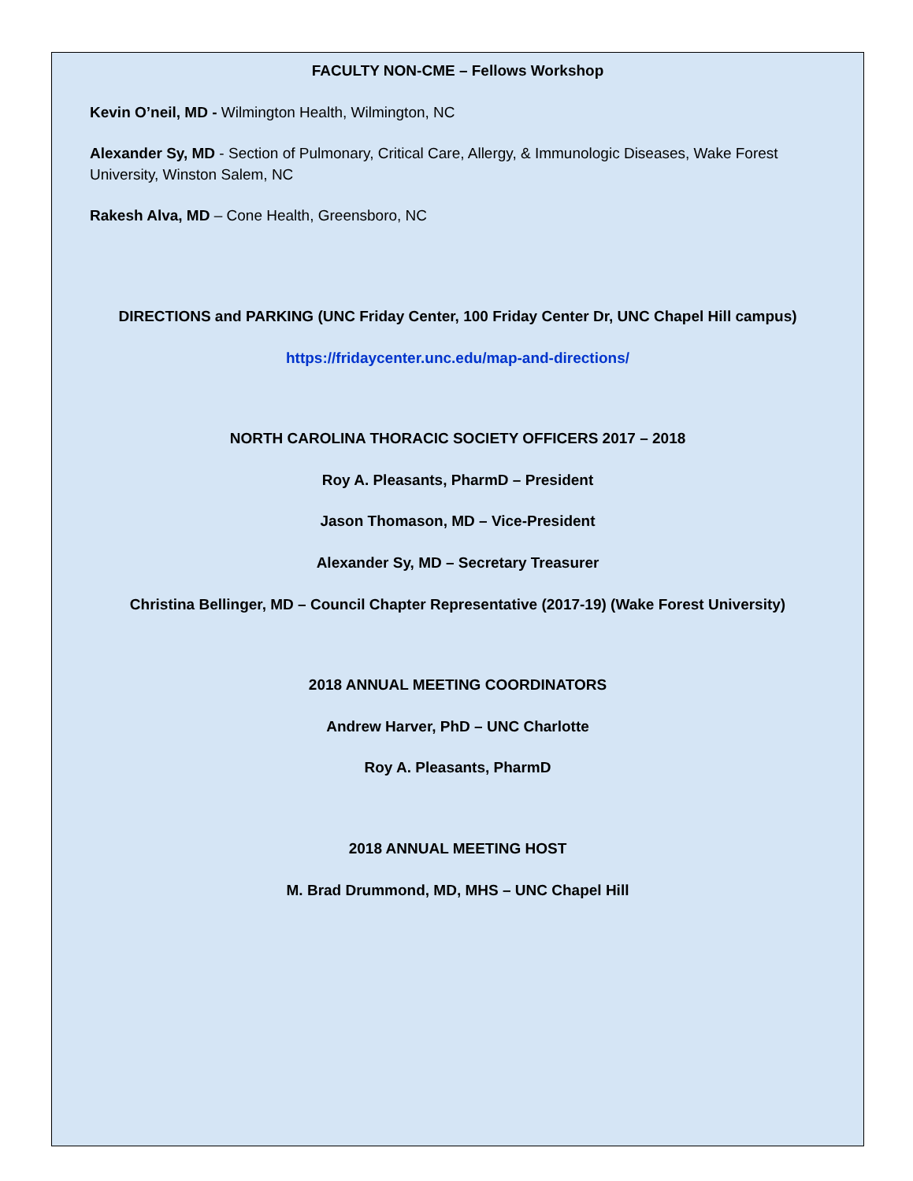FACULTY NON-CME – Fellows Workshop
Kevin O’neil, MD - Wilmington Health, Wilmington, NC
Alexander Sy, MD - Section of Pulmonary, Critical Care, Allergy, & Immunologic Diseases, Wake Forest University, Winston Salem, NC
Rakesh Alva, MD – Cone Health, Greensboro, NC
DIRECTIONS and PARKING (UNC Friday Center, 100 Friday Center Dr, UNC Chapel Hill campus)
https://fridaycenter.unc.edu/map-and-directions/
NORTH CAROLINA THORACIC SOCIETY OFFICERS 2017 – 2018
Roy A. Pleasants, PharmD – President
Jason Thomason, MD – Vice-President
Alexander Sy, MD – Secretary Treasurer
Christina Bellinger, MD – Council Chapter Representative (2017-19) (Wake Forest University)
2018 ANNUAL MEETING COORDINATORS
Andrew Harver, PhD – UNC Charlotte
Roy A. Pleasants, PharmD
2018 ANNUAL MEETING HOST
M. Brad Drummond, MD, MHS – UNC Chapel Hill